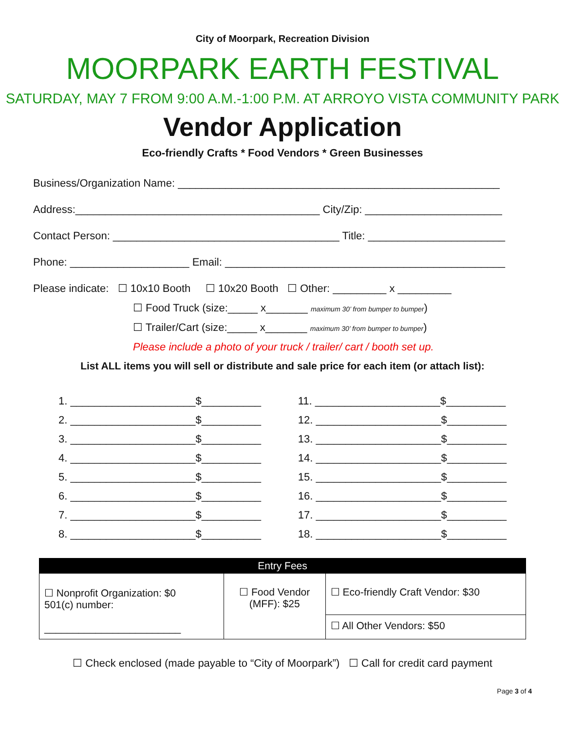City of Moorpark, Recreation Division
MOORPARK EARTH FESTIVAL
SATURDAY, MAY 7 FROM 9:00 A.M.-1:00 P.M. AT ARROYO VISTA COMMUNITY PARK
Vendor Application
Eco-friendly Crafts * Food Vendors * Green Businesses
Business/Organization Name: ______________________________________________________
Address:_________________________________________ City/Zip: _______________________
Contact Person: ______________________________________ Title: _______________________
Phone: ____________________ Email: _______________________________________________
Please indicate: ☐ 10x10 Booth ☐ 10x20 Booth ☐ Other: _________ x _________
☐ Food Truck (size:_____ x_______ maximum 30’ from bumper to bumper)
☐ Trailer/Cart (size:_____ x_______ maximum 30’ from bumper to bumper)
Please include a photo of your truck / trailer/ cart / booth set up.
List ALL items you will sell or distribute and sale price for each item (or attach list):
1. _____________________$__________
2. _____________________$__________
3. _____________________$__________
4. _____________________$__________
5. _____________________$__________
6. _____________________$__________
7. _____________________$__________
8. _____________________$__________
11. _____________________$__________
12. _____________________$__________
13. _____________________$__________
14. _____________________$__________
15. _____________________$__________
16. _____________________$__________
17. _____________________$__________
18. _____________________$__________
| Entry Fees | | |
| --- | --- | --- |
| ☐ Nonprofit Organization: $0 501(c) number: ________________________ | ☐ Food Vendor (MFF): $25 | ☐ Eco-friendly Craft Vendor: $30 |
| | | ☐ All Other Vendors: $50 |
☐ Check enclosed (made payable to “City of Moorpark”) ☐ Call for credit card payment
Page 3 of 4